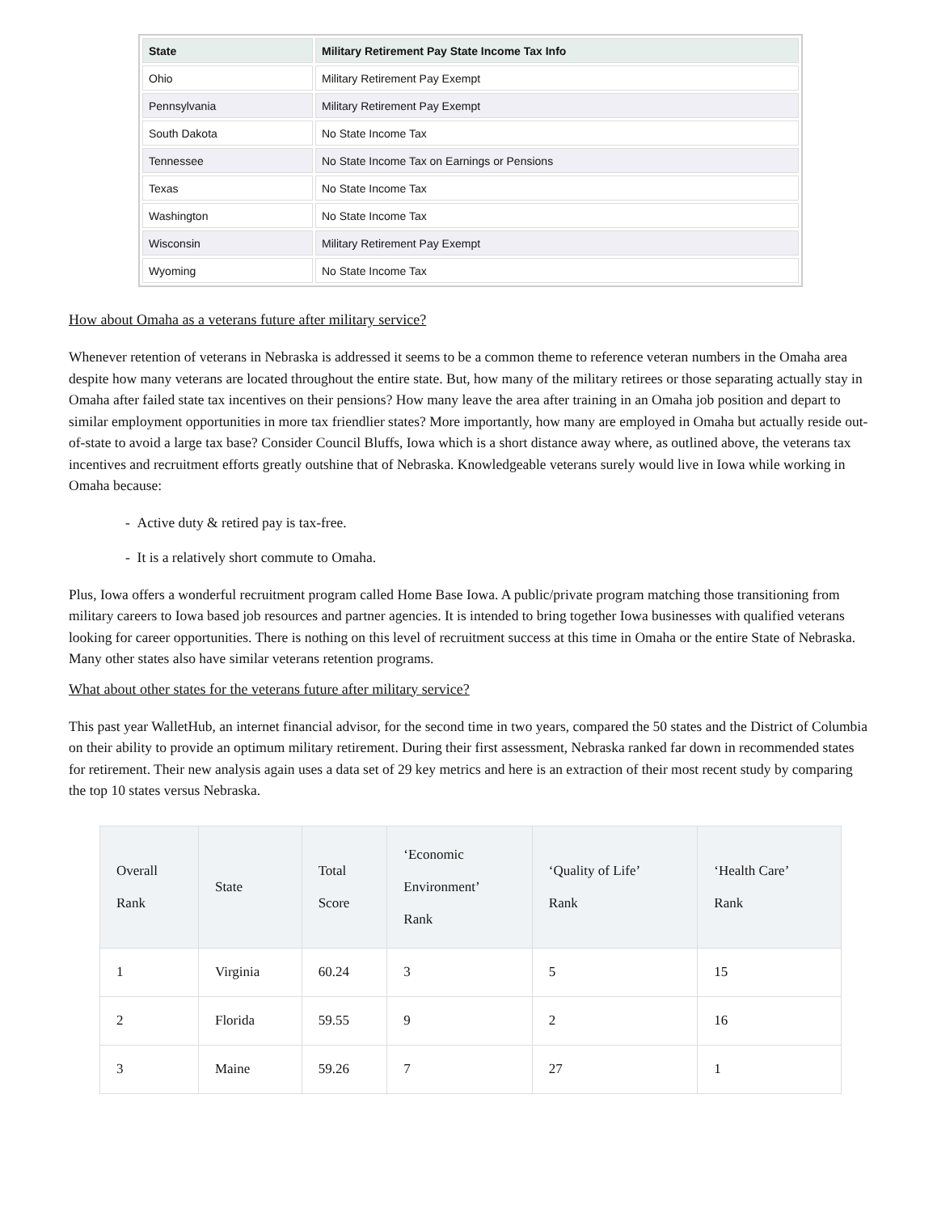| State | Military Retirement Pay State Income Tax Info |
| --- | --- |
| Ohio | Military Retirement Pay Exempt |
| Pennsylvania | Military Retirement Pay Exempt |
| South Dakota | No State Income Tax |
| Tennessee | No State Income Tax on Earnings or Pensions |
| Texas | No State Income Tax |
| Washington | No State Income Tax |
| Wisconsin | Military Retirement Pay Exempt |
| Wyoming | No State Income Tax |
How about Omaha as a veterans future after military service?
Whenever retention of veterans in Nebraska is addressed it seems to be a common theme to reference veteran numbers in the Omaha area despite how many veterans are located throughout the entire state. But, how many of the military retirees or those separating actually stay in Omaha after failed state tax incentives on their pensions? How many leave the area after training in an Omaha job position and depart to similar employment opportunities in more tax friendlier states? More importantly, how many are employed in Omaha but actually reside out-of-state to avoid a large tax base? Consider Council Bluffs, Iowa which is a short distance away where, as outlined above, the veterans tax incentives and recruitment efforts greatly outshine that of Nebraska. Knowledgeable veterans surely would live in Iowa while working in Omaha because:
- Active duty & retired pay is tax-free.
- It is a relatively short commute to Omaha.
Plus, Iowa offers a wonderful recruitment program called Home Base Iowa. A public/private program matching those transitioning from military careers to Iowa based job resources and partner agencies. It is intended to bring together Iowa businesses with qualified veterans looking for career opportunities. There is nothing on this level of recruitment success at this time in Omaha or the entire State of Nebraska. Many other states also have similar veterans retention programs.
What about other states for the veterans future after military service?
This past year WalletHub, an internet financial advisor, for the second time in two years, compared the 50 states and the District of Columbia on their ability to provide an optimum military retirement. During their first assessment, Nebraska ranked far down in recommended states for retirement. Their new analysis again uses a data set of 29 key metrics and here is an extraction of their most recent study by comparing the top 10 states versus Nebraska.
| Overall Rank | State | Total Score | ‘Economic Environment’ Rank | ‘Quality of Life’ Rank | ‘Health Care’ Rank |
| --- | --- | --- | --- | --- | --- |
| 1 | Virginia | 60.24 | 3 | 5 | 15 |
| 2 | Florida | 59.55 | 9 | 2 | 16 |
| 3 | Maine | 59.26 | 7 | 27 | 1 |